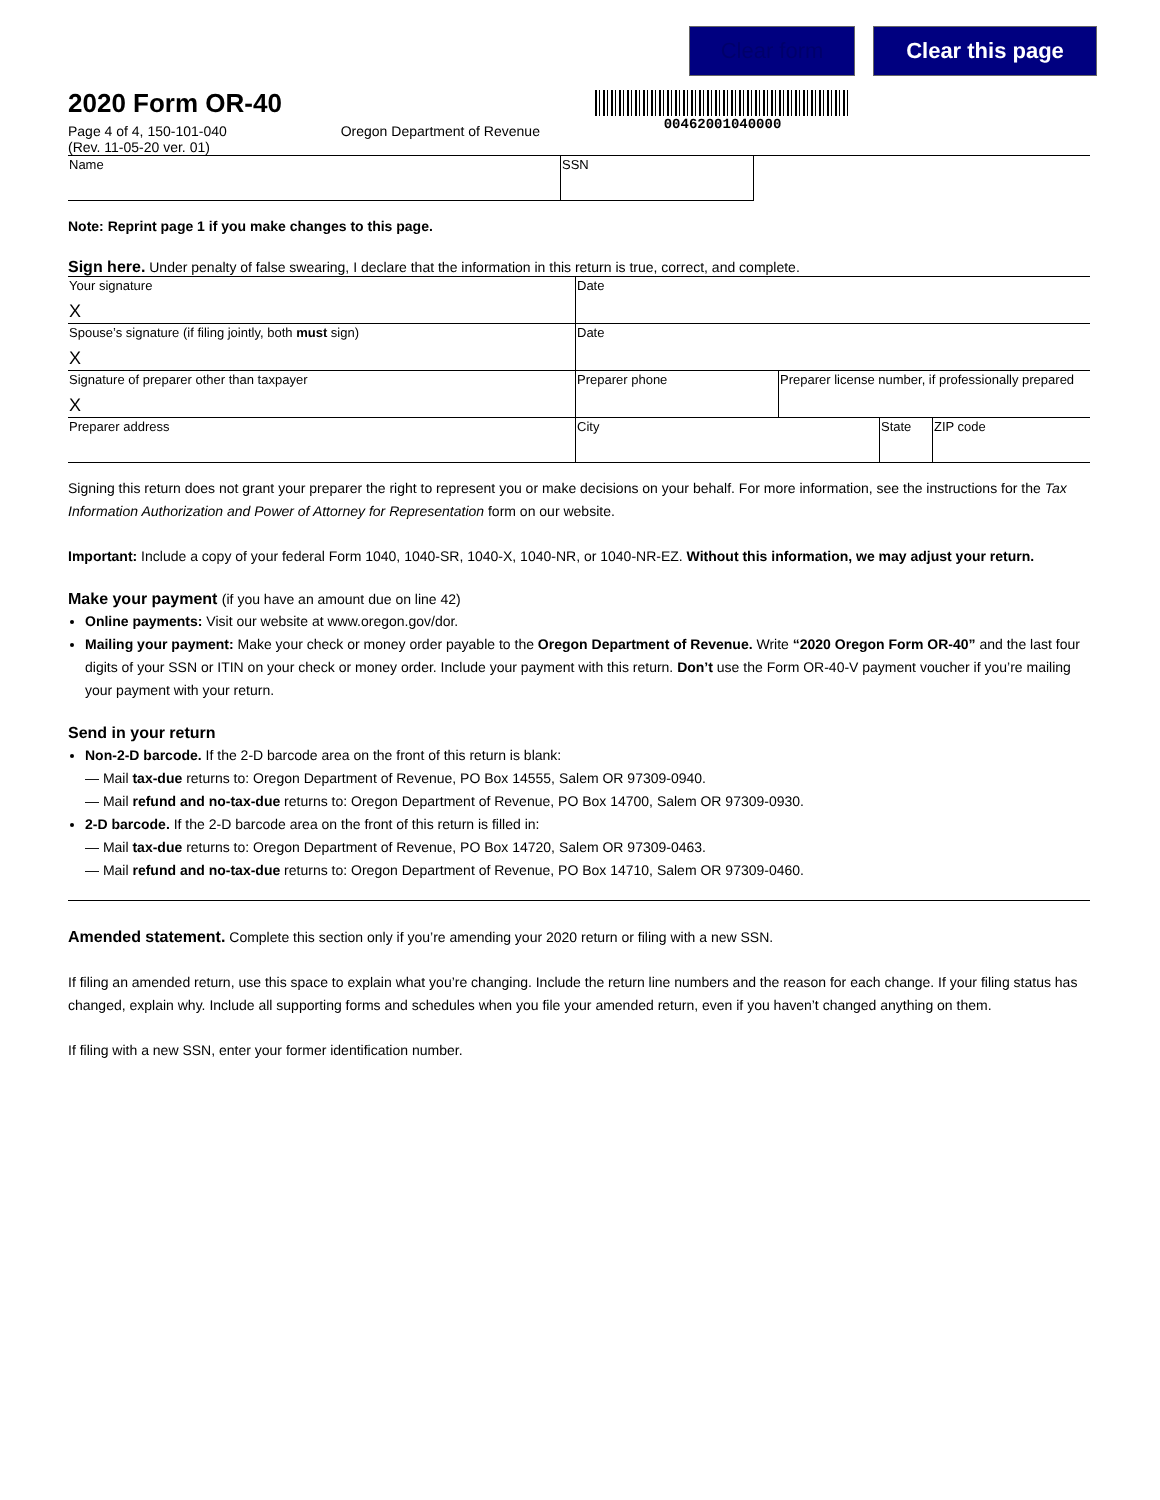Clear form Clear this page
2020 Form OR-40
Page 4 of 4, 150-101-040 Oregon Department of Revenue
(Rev. 11-05-20 ver. 01)
00462001040000
| Name | SSN | |
Note: Reprint page 1 if you make changes to this page.
Sign here. Under penalty of false swearing, I declare that the information in this return is true, correct, and complete.
| Your signature X | Date | | | |
| Spouse’s signature (if filing jointly, both must sign) X | Date | | | |
| Signature of preparer other than taxpayer X | Preparer phone | Preparer license number, if professionally prepared | | |
| Preparer address | City | | State | ZIP code |
Signing this return does not grant your preparer the right to represent you or make decisions on your behalf. For more information, see the instructions for the Tax Information Authorization and Power of Attorney for Representation form on our website.
Important: Include a copy of your federal Form 1040, 1040-SR, 1040-X, 1040-NR, or 1040-NR-EZ. Without this information, we may adjust your return.
Make your payment (if you have an amount due on line 42)
Online payments: Visit our website at www.oregon.gov/dor.
Mailing your payment: Make your check or money order payable to the Oregon Department of Revenue. Write “2020 Oregon Form OR-40” and the last four digits of your SSN or ITIN on your check or money order. Include your payment with this return. Don’t use the Form OR-40-V payment voucher if you’re mailing your payment with your return.
Send in your return
Non-2-D barcode. If the 2-D barcode area on the front of this return is blank:
— Mail tax-due returns to: Oregon Department of Revenue, PO Box 14555, Salem OR 97309-0940.
— Mail refund and no-tax-due returns to: Oregon Department of Revenue, PO Box 14700, Salem OR 97309-0930.
2-D barcode. If the 2-D barcode area on the front of this return is filled in:
— Mail tax-due returns to: Oregon Department of Revenue, PO Box 14720, Salem OR 97309-0463.
— Mail refund and no-tax-due returns to: Oregon Department of Revenue, PO Box 14710, Salem OR 97309-0460.
Amended statement. Complete this section only if you’re amending your 2020 return or filing with a new SSN.
If filing an amended return, use this space to explain what you’re changing. Include the return line numbers and the reason for each change. If your filing status has changed, explain why. Include all supporting forms and schedules when you file your amended return, even if you haven’t changed anything on them.
If filing with a new SSN, enter your former identification number.